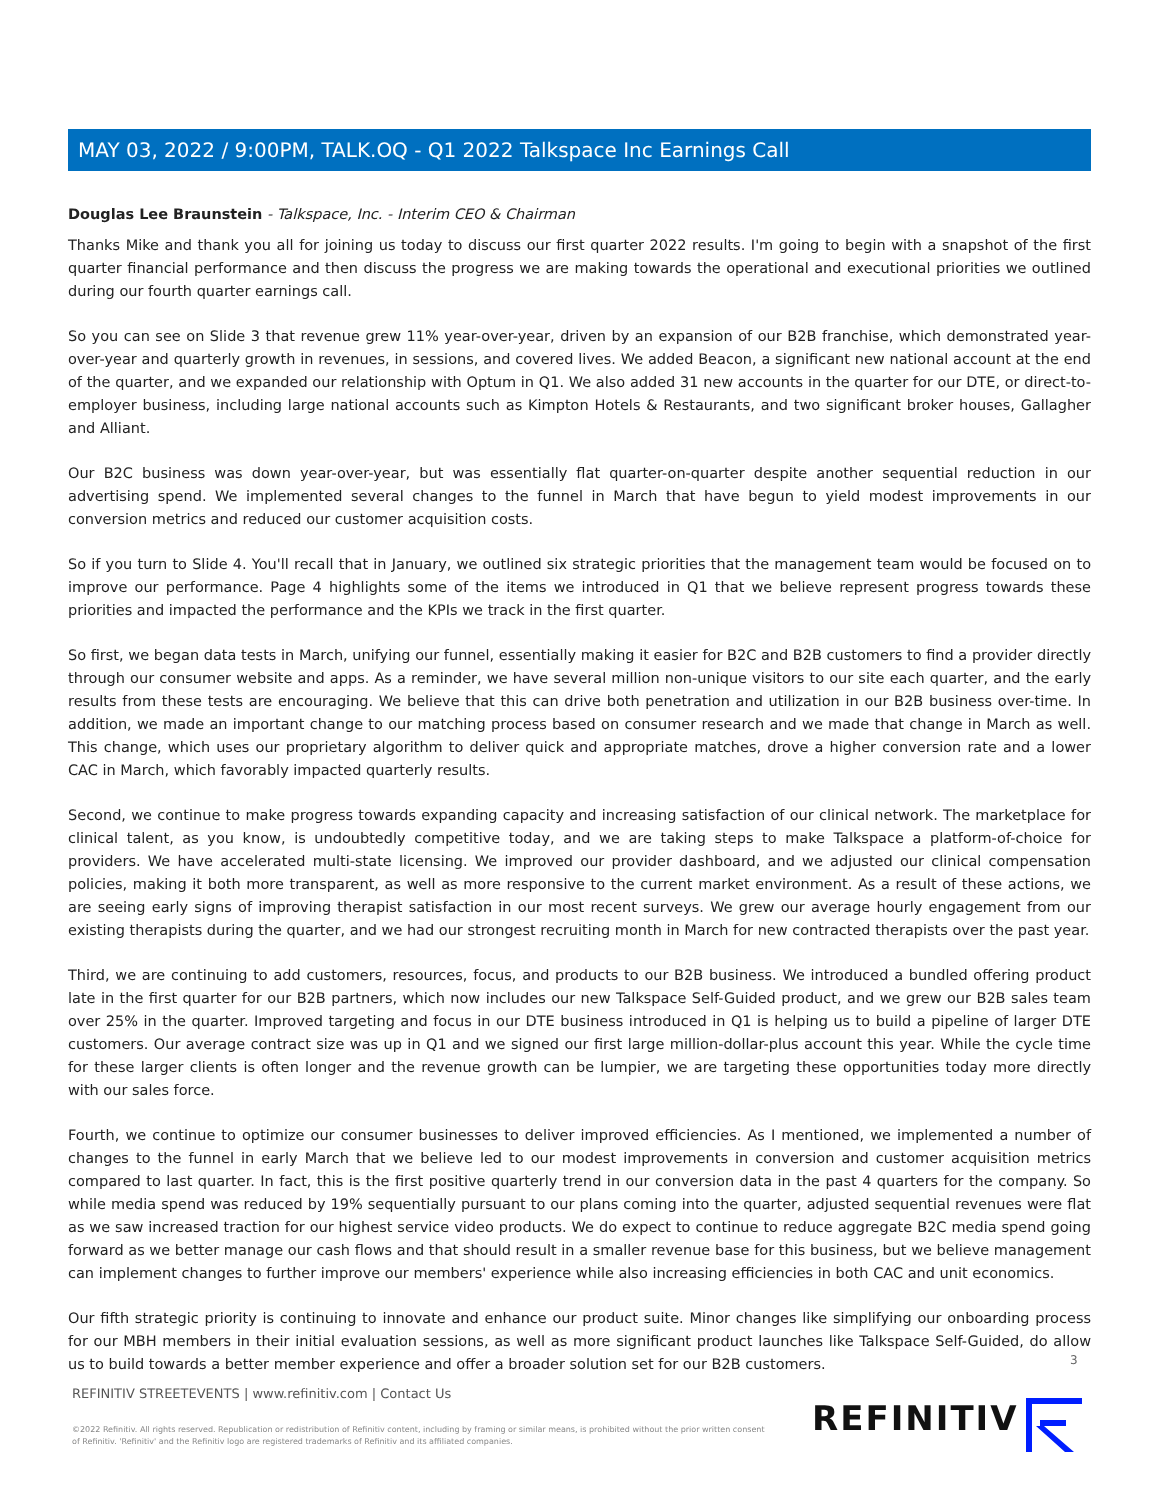MAY 03, 2022 / 9:00PM, TALK.OQ - Q1 2022 Talkspace Inc Earnings Call
Douglas Lee Braunstein - Talkspace, Inc. - Interim CEO & Chairman
Thanks Mike and thank you all for joining us today to discuss our first quarter 2022 results. I'm going to begin with a snapshot of the first quarter financial performance and then discuss the progress we are making towards the operational and executional priorities we outlined during our fourth quarter earnings call.
So you can see on Slide 3 that revenue grew 11% year-over-year, driven by an expansion of our B2B franchise, which demonstrated year-over-year and quarterly growth in revenues, in sessions, and covered lives. We added Beacon, a significant new national account at the end of the quarter, and we expanded our relationship with Optum in Q1. We also added 31 new accounts in the quarter for our DTE, or direct-to-employer business, including large national accounts such as Kimpton Hotels & Restaurants, and two significant broker houses, Gallagher and Alliant.
Our B2C business was down year-over-year, but was essentially flat quarter-on-quarter despite another sequential reduction in our advertising spend. We implemented several changes to the funnel in March that have begun to yield modest improvements in our conversion metrics and reduced our customer acquisition costs.
So if you turn to Slide 4. You'll recall that in January, we outlined six strategic priorities that the management team would be focused on to improve our performance. Page 4 highlights some of the items we introduced in Q1 that we believe represent progress towards these priorities and impacted the performance and the KPIs we track in the first quarter.
So first, we began data tests in March, unifying our funnel, essentially making it easier for B2C and B2B customers to find a provider directly through our consumer website and apps. As a reminder, we have several million non-unique visitors to our site each quarter, and the early results from these tests are encouraging. We believe that this can drive both penetration and utilization in our B2B business over-time. In addition, we made an important change to our matching process based on consumer research and we made that change in March as well. This change, which uses our proprietary algorithm to deliver quick and appropriate matches, drove a higher conversion rate and a lower CAC in March, which favorably impacted quarterly results.
Second, we continue to make progress towards expanding capacity and increasing satisfaction of our clinical network. The marketplace for clinical talent, as you know, is undoubtedly competitive today, and we are taking steps to make Talkspace a platform-of-choice for providers. We have accelerated multi-state licensing. We improved our provider dashboard, and we adjusted our clinical compensation policies, making it both more transparent, as well as more responsive to the current market environment. As a result of these actions, we are seeing early signs of improving therapist satisfaction in our most recent surveys. We grew our average hourly engagement from our existing therapists during the quarter, and we had our strongest recruiting month in March for new contracted therapists over the past year.
Third, we are continuing to add customers, resources, focus, and products to our B2B business. We introduced a bundled offering product late in the first quarter for our B2B partners, which now includes our new Talkspace Self-Guided product, and we grew our B2B sales team over 25% in the quarter. Improved targeting and focus in our DTE business introduced in Q1 is helping us to build a pipeline of larger DTE customers. Our average contract size was up in Q1 and we signed our first large million-dollar-plus account this year. While the cycle time for these larger clients is often longer and the revenue growth can be lumpier, we are targeting these opportunities today more directly with our sales force.
Fourth, we continue to optimize our consumer businesses to deliver improved efficiencies. As I mentioned, we implemented a number of changes to the funnel in early March that we believe led to our modest improvements in conversion and customer acquisition metrics compared to last quarter. In fact, this is the first positive quarterly trend in our conversion data in the past 4 quarters for the company. So while media spend was reduced by 19% sequentially pursuant to our plans coming into the quarter, adjusted sequential revenues were flat as we saw increased traction for our highest service video products. We do expect to continue to reduce aggregate B2C media spend going forward as we better manage our cash flows and that should result in a smaller revenue base for this business, but we believe management can implement changes to further improve our members' experience while also increasing efficiencies in both CAC and unit economics.
Our fifth strategic priority is continuing to innovate and enhance our product suite. Minor changes like simplifying our onboarding process for our MBH members in their initial evaluation sessions, as well as more significant product launches like Talkspace Self-Guided, do allow us to build towards a better member experience and offer a broader solution set for our B2B customers.
3
REFINITIV STREETEVENTS | www.refinitiv.com | Contact Us
©2022 Refinitiv. All rights reserved. Republication or redistribution of Refinitiv content, including by framing or similar means, is prohibited without the prior written consent of Refinitiv. 'Refinitiv' and the Refinitiv logo are registered trademarks of Refinitiv and its affiliated companies.
REFINITIV